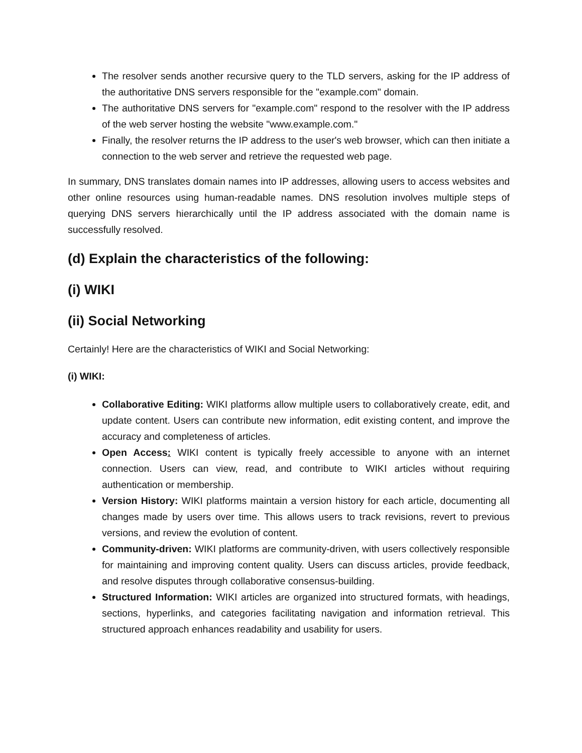The resolver sends another recursive query to the TLD servers, asking for the IP address of the authoritative DNS servers responsible for the "example.com" domain.
The authoritative DNS servers for "example.com" respond to the resolver with the IP address of the web server hosting the website "www.example.com."
Finally, the resolver returns the IP address to the user's web browser, which can then initiate a connection to the web server and retrieve the requested web page.
In summary, DNS translates domain names into IP addresses, allowing users to access websites and other online resources using human-readable names. DNS resolution involves multiple steps of querying DNS servers hierarchically until the IP address associated with the domain name is successfully resolved.
(d) Explain the characteristics of the following:
(i) WIKI
(ii) Social Networking
Certainly! Here are the characteristics of WIKI and Social Networking:
(i) WIKI:
Collaborative Editing: WIKI platforms allow multiple users to collaboratively create, edit, and update content. Users can contribute new information, edit existing content, and improve the accuracy and completeness of articles.
Open Access: WIKI content is typically freely accessible to anyone with an internet connection. Users can view, read, and contribute to WIKI articles without requiring authentication or membership.
Version History: WIKI platforms maintain a version history for each article, documenting all changes made by users over time. This allows users to track revisions, revert to previous versions, and review the evolution of content.
Community-driven: WIKI platforms are community-driven, with users collectively responsible for maintaining and improving content quality. Users can discuss articles, provide feedback, and resolve disputes through collaborative consensus-building.
Structured Information: WIKI articles are organized into structured formats, with headings, sections, hyperlinks, and categories facilitating navigation and information retrieval. This structured approach enhances readability and usability for users.